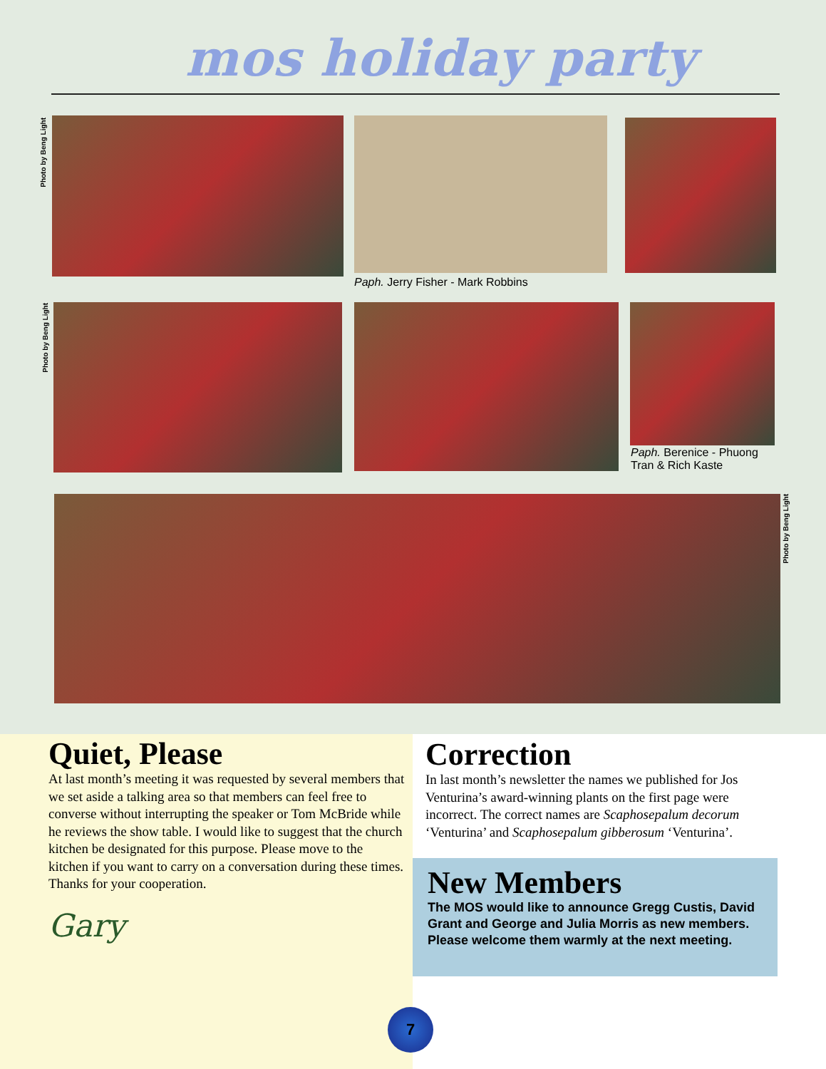mos holiday party
Photo by Beng Light
Paph. Jerry Fisher - Mark Robbins
Photo by Beng Light
Paph. Berenice - Phuong Tran & Rich Kaste
Photo by Beng Light
Quiet, Please
At last month’s meeting it was requested by several members that we set aside a talking area so that members can feel free to converse without interrupting the speaker or Tom McBride while he reviews the show table. I would like to suggest that the church kitchen be designated for this purpose. Please move to the kitchen if you want to carry on a conversation during these times. Thanks for your cooperation.
Gary
Correction
In last month’s newsletter the names we published for Jos Venturina’s award-winning plants on the first page were incorrect. The correct names are Scaphosepalum decorum ‘Venturina’ and Scaphosepalum gibberosum ‘Venturina’.
New Members
The MOS would like to announce Gregg Custis, David Grant and George and Julia Morris as new members. Please welcome them warmly at the next meeting.
7